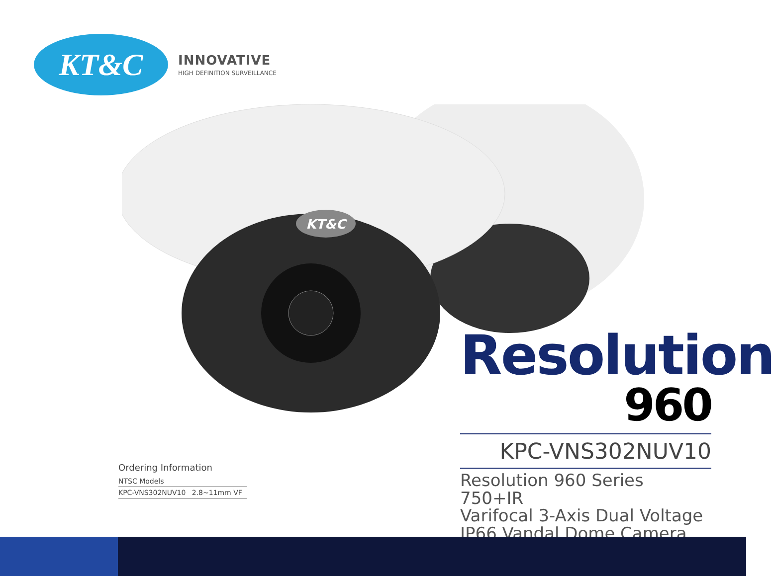KT&C
INNOVATIVE
HIGH DEFINITION SURVEILLANCE
KT&C
Resolution
960
KPC-VNS302NUV10
Resolution 960 Series 750+IR
Varifocal 3-Axis Dual Voltage
IP66 Vandal Dome Camera
Ordering Information
| NTSC Models | |
| KPC-VNS302NUV10 | 2.8~11mm VF |